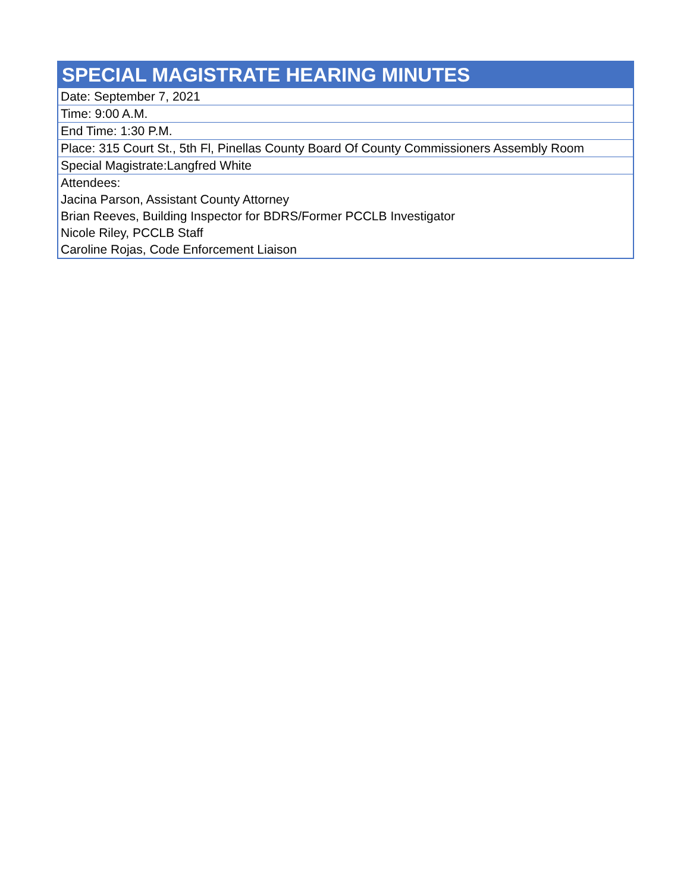| SPECIAL MAGISTRATE HEARING MINUTES |
| --- |
| Date: September 7, 2021 |
| Time: 9:00 A.M. |
| End Time: 1:30 P.M. |
| Place: 315 Court St., 5th Fl, Pinellas County Board Of County Commissioners Assembly Room |
| Special Magistrate:Langfred White |
| Attendees: |
| Jacina Parson, Assistant County Attorney |
| Brian Reeves, Building Inspector for BDRS/Former PCCLB Investigator |
| Nicole Riley, PCCLB Staff |
| Caroline Rojas, Code Enforcement Liaison |